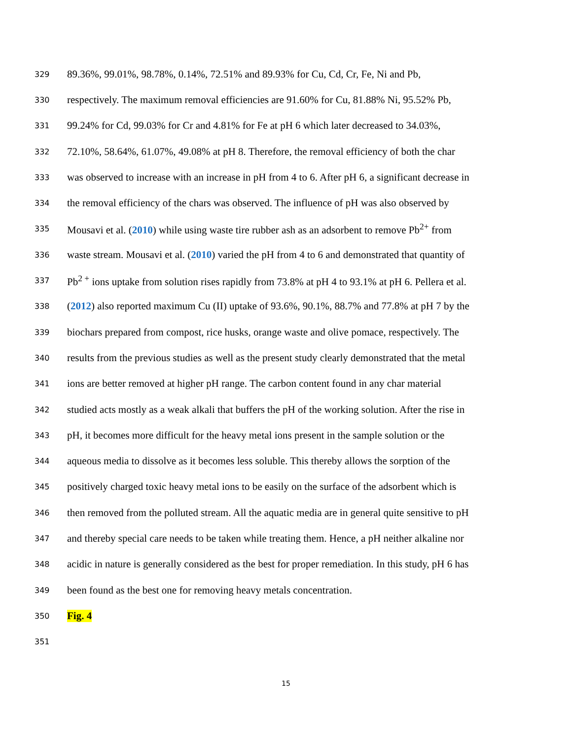329 89.36%, 99.01%, 98.78%, 0.14%, 72.51% and 89.93% for Cu, Cd, Cr, Fe, Ni and Pb,
330 respectively. The maximum removal efficiencies are 91.60% for Cu, 81.88% Ni, 95.52% Pb,
331 99.24% for Cd, 99.03% for Cr and 4.81% for Fe at pH 6 which later decreased to 34.03%,
332 72.10%, 58.64%, 61.07%, 49.08% at pH 8. Therefore, the removal efficiency of both the char
333 was observed to increase with an increase in pH from 4 to 6. After pH 6, a significant decrease in
334 the removal efficiency of the chars was observed. The influence of pH was also observed by
335 Mousavi et al. (2010) while using waste tire rubber ash as an adsorbent to remove Pb<sup>2+</sup> from
336 waste stream. Mousavi et al. (2010) varied the pH from 4 to 6 and demonstrated that quantity of
337 Pb<sup>2 +</sup> ions uptake from solution rises rapidly from 73.8% at pH 4 to 93.1% at pH 6. Pellera et al.
338 (2012) also reported maximum Cu (II) uptake of 93.6%, 90.1%, 88.7% and 77.8% at pH 7 by the
339 biochars prepared from compost, rice husks, orange waste and olive pomace, respectively. The
340 results from the previous studies as well as the present study clearly demonstrated that the metal
341 ions are better removed at higher pH range. The carbon content found in any char material
342 studied acts mostly as a weak alkali that buffers the pH of the working solution. After the rise in
343 pH, it becomes more difficult for the heavy metal ions present in the sample solution or the
344 aqueous media to dissolve as it becomes less soluble. This thereby allows the sorption of the
345 positively charged toxic heavy metal ions to be easily on the surface of the adsorbent which is
346 then removed from the polluted stream. All the aquatic media are in general quite sensitive to pH
347 and thereby special care needs to be taken while treating them. Hence, a pH neither alkaline nor
348 acidic in nature is generally considered as the best for proper remediation. In this study, pH 6 has
349 been found as the best one for removing heavy metals concentration.
350 Fig. 4
351
15